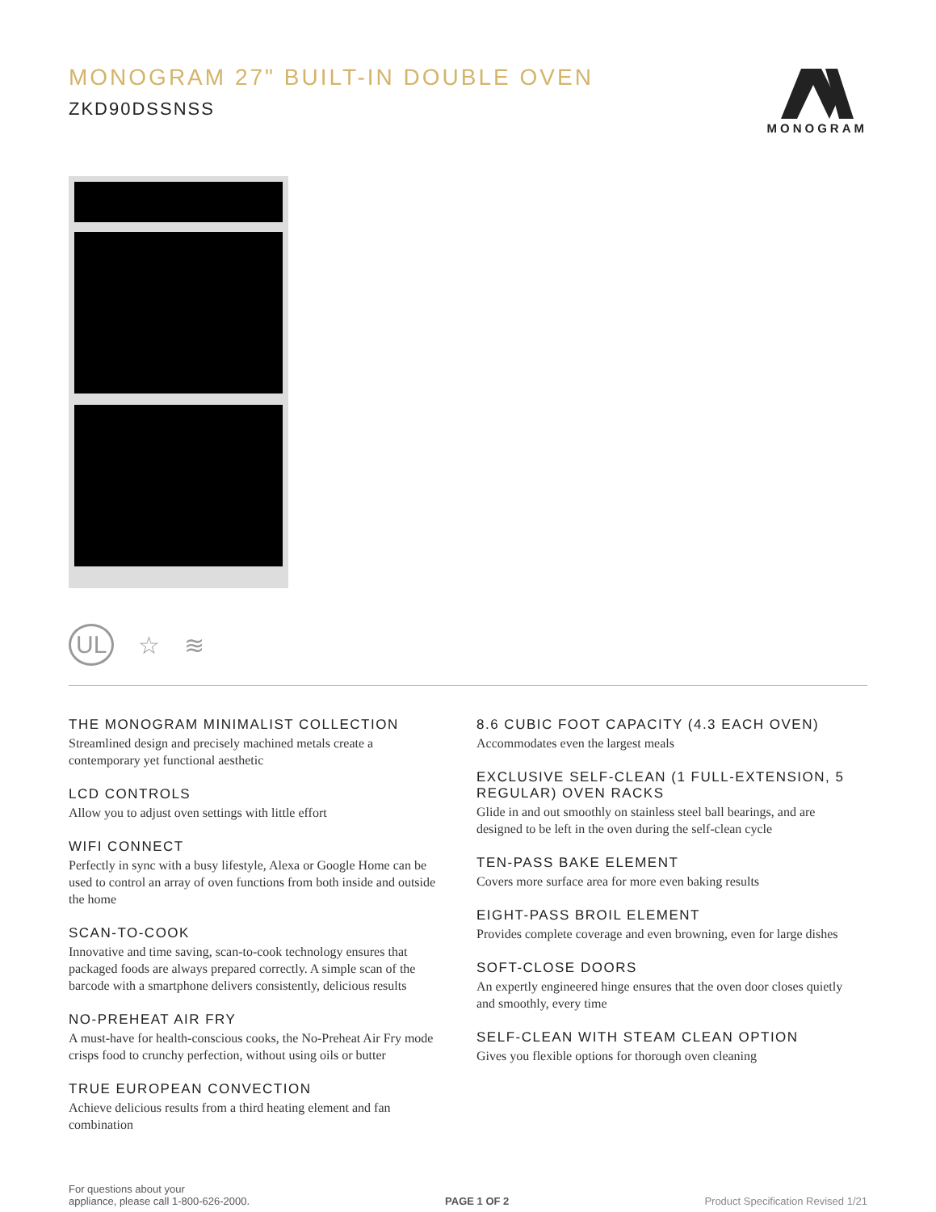MONOGRAM
MONOGRAM 27" BUILT-IN DOUBLE OVEN
ZKD90DSSNSS
UL ☆ ≋
THE MONOGRAM MINIMALIST COLLECTION
Streamlined design and precisely machined metals create a contemporary yet functional aesthetic
LCD CONTROLS
Allow you to adjust oven settings with little effort
WIFI CONNECT
Perfectly in sync with a busy lifestyle, Alexa or Google Home can be used to control an array of oven functions from both inside and outside the home
SCAN-TO-COOK
Innovative and time saving, scan-to-cook technology ensures that packaged foods are always prepared correctly. A simple scan of the barcode with a smartphone delivers consistently, delicious results
NO-PREHEAT AIR FRY
A must-have for health-conscious cooks, the No-Preheat Air Fry mode crisps food to crunchy perfection, without using oils or butter
TRUE EUROPEAN CONVECTION
Achieve delicious results from a third heating element and fan combination
8.6 CUBIC FOOT CAPACITY (4.3 EACH OVEN)
Accommodates even the largest meals
EXCLUSIVE SELF-CLEAN (1 FULL-EXTENSION, 5 REGULAR) OVEN RACKS
Glide in and out smoothly on stainless steel ball bearings, and are designed to be left in the oven during the self-clean cycle
TEN-PASS BAKE ELEMENT
Covers more surface area for more even baking results
EIGHT-PASS BROIL ELEMENT
Provides complete coverage and even browning, even for large dishes
SOFT-CLOSE DOORS
An expertly engineered hinge ensures that the oven door closes quietly and smoothly, every time
SELF-CLEAN WITH STEAM CLEAN OPTION
Gives you flexible options for thorough oven cleaning
For questions about your
appliance, please call 1-800-626-2000.
PAGE 1 OF 2
Product Specification Revised 1/21